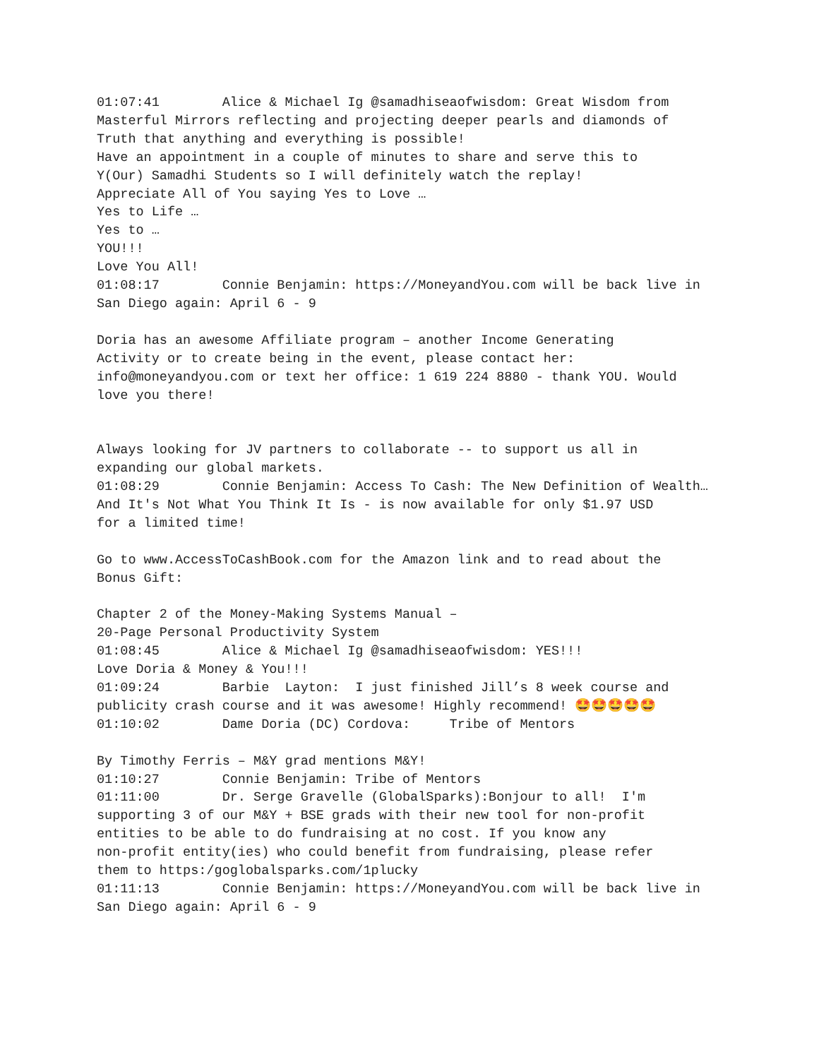01:07:41 Alice & Michael Ig @samadhiseaofwisdom: Great Wisdom from Masterful Mirrors reflecting and projecting deeper pearls and diamonds of Truth that anything and everything is possible! Have an appointment in a couple of minutes to share and serve this to Y(Our) Samadhi Students so I will definitely watch the replay! Appreciate All of You saying Yes to Love … Yes to Life … Yes to … YOU!!! Love You All! 01:08:17 Connie Benjamin: https://MoneyandYou.com will be back live in San Diego again: April 6 - 9 Doria has an awesome Affiliate program – another Income Generating Activity or to create being in the event, please contact her: info@moneyandyou.com or text her office: 1 619 224 8880 - thank YOU. Would love you there! Always looking for JV partners to collaborate -- to support us all in expanding our global markets. 01:08:29 Connie Benjamin: Access To Cash: The New Definition of Wealth… And It's Not What You Think It Is - is now available for only $1.97 USD for a limited time! Go to www.AccessToCashBook.com for the Amazon link and to read about the Bonus Gift: Chapter 2 of the Money-Making Systems Manual – 20-Page Personal Productivity System 01:08:45 Alice & Michael Ig @samadhiseaofwisdom: YES!!! Love Doria & Money & You!!! 01:09:24 Barbie Layton: I just finished Jill’s 8 week course and publicity crash course and it was awesome! Highly recommend! 🤩🤩🤩🤩🤩 01:10:02 Dame Doria (DC) Cordova: Tribe of Mentors By Timothy Ferris – M&Y grad mentions M&Y! 01:10:27 Connie Benjamin: Tribe of Mentors 01:11:00 Dr. Serge Gravelle (GlobalSparks):Bonjour to all! I'm supporting 3 of our M&Y + BSE grads with their new tool for non-profit entities to be able to do fundraising at no cost. If you know any non-profit entity(ies) who could benefit from fundraising, please refer them to https:/goglobalsparks.com/1plucky 01:11:13 Connie Benjamin: https://MoneyandYou.com will be back live in San Diego again: April 6 - 9